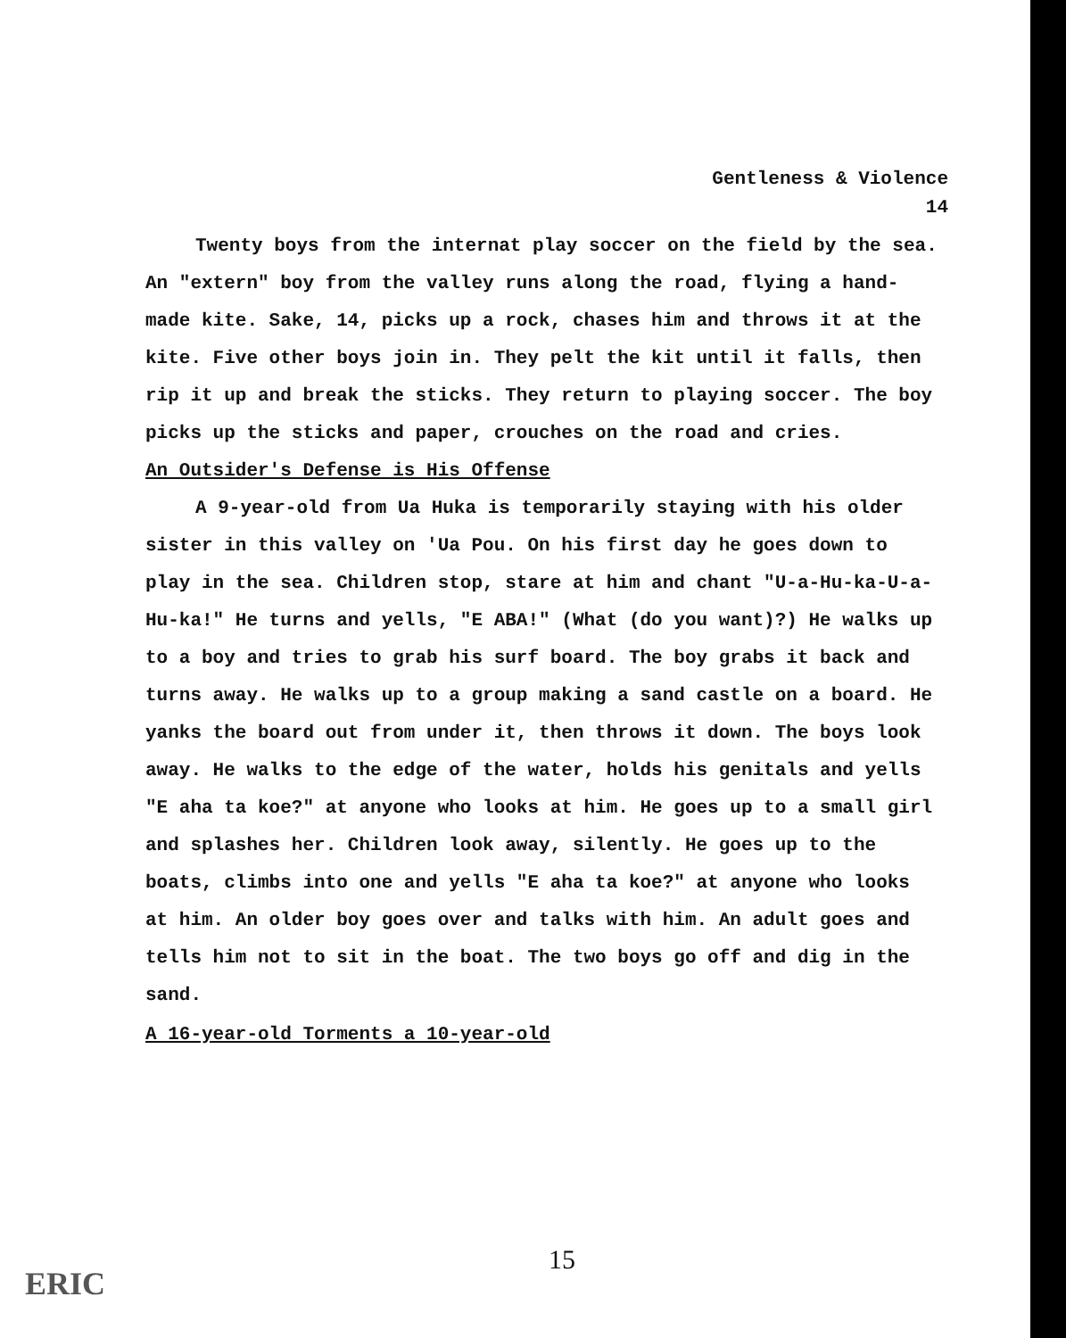Gentleness & Violence
14
Twenty boys from the internat play soccer on the field by the sea. An "extern" boy from the valley runs along the road, flying a hand-made kite. Sake, 14, picks up a rock, chases him and throws it at the kite. Five other boys join in. They pelt the kit until it falls, then rip it up and break the sticks. They return to playing soccer. The boy picks up the sticks and paper, crouches on the road and cries.
An Outsider's Defense is His Offense
A 9-year-old from Ua Huka is temporarily staying with his older sister in this valley on 'Ua Pou. On his first day he goes down to play in the sea. Children stop, stare at him and chant "U-a-Hu-ka-U-a-Hu-ka!" He turns and yells, "E ABA!" (What (do you want)?) He walks up to a boy and tries to grab his surf board. The boy grabs it back and turns away. He walks up to a group making a sand castle on a board. He yanks the board out from under it, then throws it down. The boys look away. He walks to the edge of the water, holds his genitals and yells "E aha ta koe?" at anyone who looks at him. He goes up to a small girl and splashes her. Children look away, silently. He goes up to the boats, climbs into one and yells "E aha ta koe?" at anyone who looks at him. An older boy goes over and talks with him. An adult goes and tells him not to sit in the boat. The two boys go off and dig in the sand.
A 16-year-old Torments a 10-year-old
15
ERIC